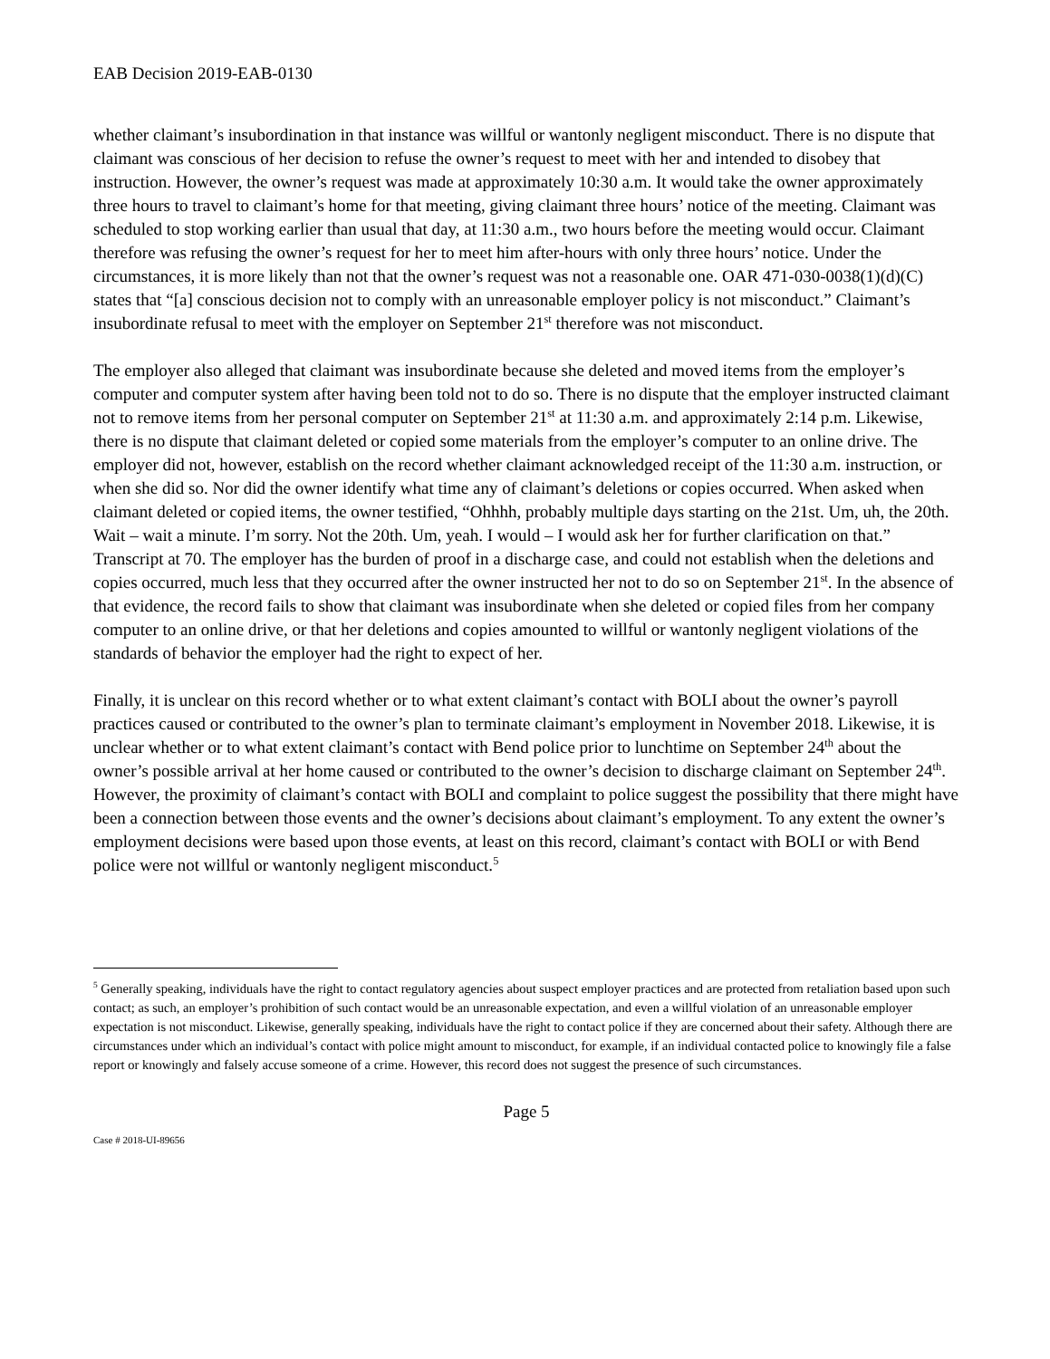EAB Decision 2019-EAB-0130
whether claimant’s insubordination in that instance was willful or wantonly negligent misconduct. There is no dispute that claimant was conscious of her decision to refuse the owner’s request to meet with her and intended to disobey that instruction. However, the owner’s request was made at approximately 10:30 a.m. It would take the owner approximately three hours to travel to claimant’s home for that meeting, giving claimant three hours’ notice of the meeting. Claimant was scheduled to stop working earlier than usual that day, at 11:30 a.m., two hours before the meeting would occur. Claimant therefore was refusing the owner’s request for her to meet him after-hours with only three hours’ notice. Under the circumstances, it is more likely than not that the owner’s request was not a reasonable one. OAR 471-030-0038(1)(d)(C) states that “[a] conscious decision not to comply with an unreasonable employer policy is not misconduct.” Claimant’s insubordinate refusal to meet with the employer on September 21<sup>st</sup> therefore was not misconduct.
The employer also alleged that claimant was insubordinate because she deleted and moved items from the employer’s computer and computer system after having been told not to do so. There is no dispute that the employer instructed claimant not to remove items from her personal computer on September 21<sup>st</sup> at 11:30 a.m. and approximately 2:14 p.m. Likewise, there is no dispute that claimant deleted or copied some materials from the employer’s computer to an online drive. The employer did not, however, establish on the record whether claimant acknowledged receipt of the 11:30 a.m. instruction, or when she did so. Nor did the owner identify what time any of claimant’s deletions or copies occurred. When asked when claimant deleted or copied items, the owner testified, “Ohhhh, probably multiple days starting on the 21st. Um, uh, the 20th. Wait – wait a minute. I’m sorry. Not the 20th. Um, yeah. I would – I would ask her for further clarification on that.” Transcript at 70. The employer has the burden of proof in a discharge case, and could not establish when the deletions and copies occurred, much less that they occurred after the owner instructed her not to do so on September 21<sup>st</sup>. In the absence of that evidence, the record fails to show that claimant was insubordinate when she deleted or copied files from her company computer to an online drive, or that her deletions and copies amounted to willful or wantonly negligent violations of the standards of behavior the employer had the right to expect of her.
Finally, it is unclear on this record whether or to what extent claimant’s contact with BOLI about the owner’s payroll practices caused or contributed to the owner’s plan to terminate claimant’s employment in November 2018. Likewise, it is unclear whether or to what extent claimant’s contact with Bend police prior to lunchtime on September 24<sup>th</sup> about the owner’s possible arrival at her home caused or contributed to the owner’s decision to discharge claimant on September 24<sup>th</sup>. However, the proximity of claimant’s contact with BOLI and complaint to police suggest the possibility that there might have been a connection between those events and the owner’s decisions about claimant’s employment. To any extent the owner’s employment decisions were based upon those events, at least on this record, claimant’s contact with BOLI or with Bend police were not willful or wantonly negligent misconduct.<sup>5</sup>
<sup>5</sup> Generally speaking, individuals have the right to contact regulatory agencies about suspect employer practices and are protected from retaliation based upon such contact; as such, an employer’s prohibition of such contact would be an unreasonable expectation, and even a willful violation of an unreasonable employer expectation is not misconduct. Likewise, generally speaking, individuals have the right to contact police if they are concerned about their safety. Although there are circumstances under which an individual’s contact with police might amount to misconduct, for example, if an individual contacted police to knowingly file a false report or knowingly and falsely accuse someone of a crime. However, this record does not suggest the presence of such circumstances.
Page 5
Case # 2018-UI-89656